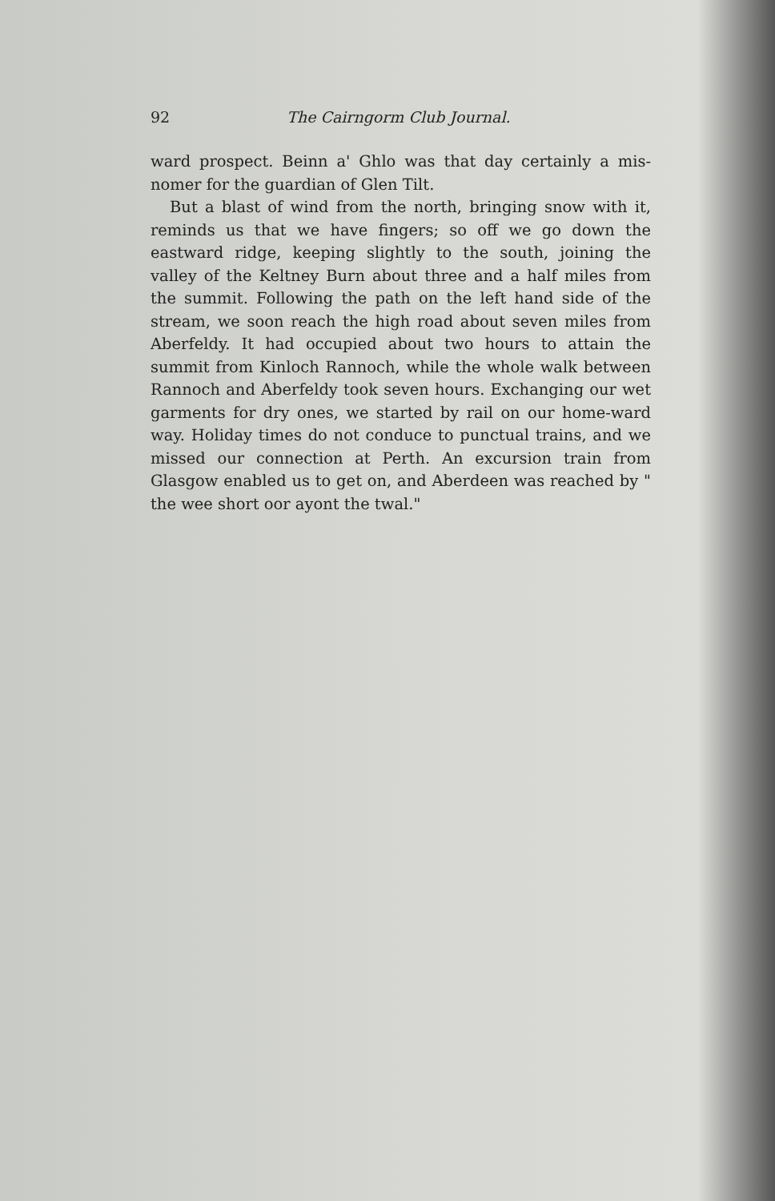92 The Cairngorm Club Journal.
ward prospect. Beinn a' Ghlo was that day certainly a mis-nomer for the guardian of Glen Tilt.
But a blast of wind from the north, bringing snow with it, reminds us that we have fingers; so off we go down the eastward ridge, keeping slightly to the south, joining the valley of the Keltney Burn about three and a half miles from the summit. Following the path on the left hand side of the stream, we soon reach the high road about seven miles from Aberfeldy. It had occupied about two hours to attain the summit from Kinloch Rannoch, while the whole walk between Rannoch and Aberfeldy took seven hours. Exchanging our wet garments for dry ones, we started by rail on our home-ward way. Holiday times do not conduce to punctual trains, and we missed our connection at Perth. An excursion train from Glasgow enabled us to get on, and Aberdeen was reached by " the wee short oor ayont the twal."